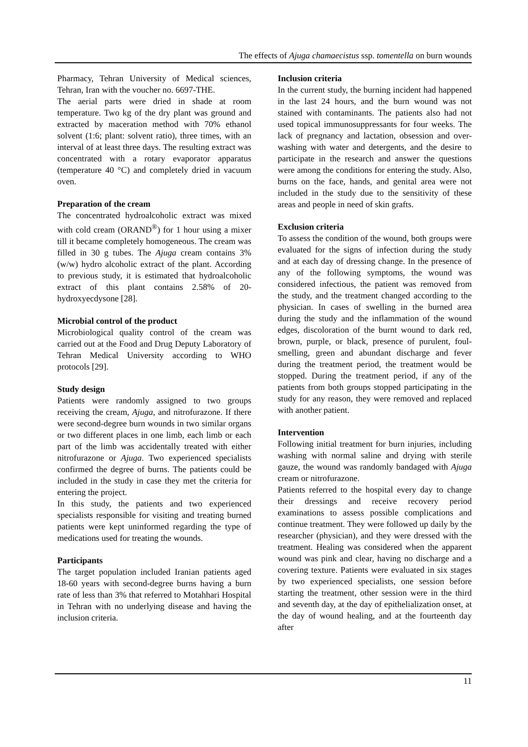The effects of Ajuga chamaecistus ssp. tomentella on burn wounds
Pharmacy, Tehran University of Medical sciences, Tehran, Iran with the voucher no. 6697-THE.
The aerial parts were dried in shade at room temperature. Two kg of the dry plant was ground and extracted by maceration method with 70% ethanol solvent (1:6; plant: solvent ratio), three times, with an interval of at least three days. The resulting extract was concentrated with a rotary evaporator apparatus (temperature 40 °C) and completely dried in vacuum oven.
Preparation of the cream
The concentrated hydroalcoholic extract was mixed with cold cream (ORAND<sup>®</sup>) for 1 hour using a mixer till it became completely homogeneous. The cream was filled in 30 g tubes. The Ajuga cream contains 3% (w/w) hydro alcoholic extract of the plant. According to previous study, it is estimated that hydroalcoholic extract of this plant contains 2.58% of 20-hydroxyecdysone [28].
Microbial control of the product
Microbiological quality control of the cream was carried out at the Food and Drug Deputy Laboratory of Tehran Medical University according to WHO protocols [29].
Study design
Patients were randomly assigned to two groups receiving the cream, Ajuga, and nitrofurazone. If there were second-degree burn wounds in two similar organs or two different places in one limb, each limb or each part of the limb was accidentally treated with either nitrofurazone or Ajuga. Two experienced specialists confirmed the degree of burns. The patients could be included in the study in case they met the criteria for entering the project.
In this study, the patients and two experienced specialists responsible for visiting and treating burned patients were kept uninformed regarding the type of medications used for treating the wounds.
Participants
The target population included Iranian patients aged 18-60 years with second-degree burns having a burn rate of less than 3% that referred to Motahhari Hospital in Tehran with no underlying disease and having the inclusion criteria.
Inclusion criteria
In the current study, the burning incident had happened in the last 24 hours, and the burn wound was not stained with contaminants. The patients also had not used topical immunosuppressants for four weeks. The lack of pregnancy and lactation, obsession and over-washing with water and detergents, and the desire to participate in the research and answer the questions were among the conditions for entering the study. Also, burns on the face, hands, and genital area were not included in the study due to the sensitivity of these areas and people in need of skin grafts.
Exclusion criteria
To assess the condition of the wound, both groups were evaluated for the signs of infection during the study and at each day of dressing change. In the presence of any of the following symptoms, the wound was considered infectious, the patient was removed from the study, and the treatment changed according to the physician. In cases of swelling in the burned area during the study and the inflammation of the wound edges, discoloration of the burnt wound to dark red, brown, purple, or black, presence of purulent, foul-smelling, green and abundant discharge and fever during the treatment period, the treatment would be stopped. During the treatment period, if any of the patients from both groups stopped participating in the study for any reason, they were removed and replaced with another patient.
Intervention
Following initial treatment for burn injuries, including washing with normal saline and drying with sterile gauze, the wound was randomly bandaged with Ajuga cream or nitrofurazone.
Patients referred to the hospital every day to change their dressings and receive recovery period examinations to assess possible complications and continue treatment. They were followed up daily by the researcher (physician), and they were dressed with the treatment. Healing was considered when the apparent wound was pink and clear, having no discharge and a covering texture. Patients were evaluated in six stages by two experienced specialists, one session before starting the treatment, other session were in the third and seventh day, at the day of epithelialization onset, at the day of wound healing, and at the fourteenth day after
11